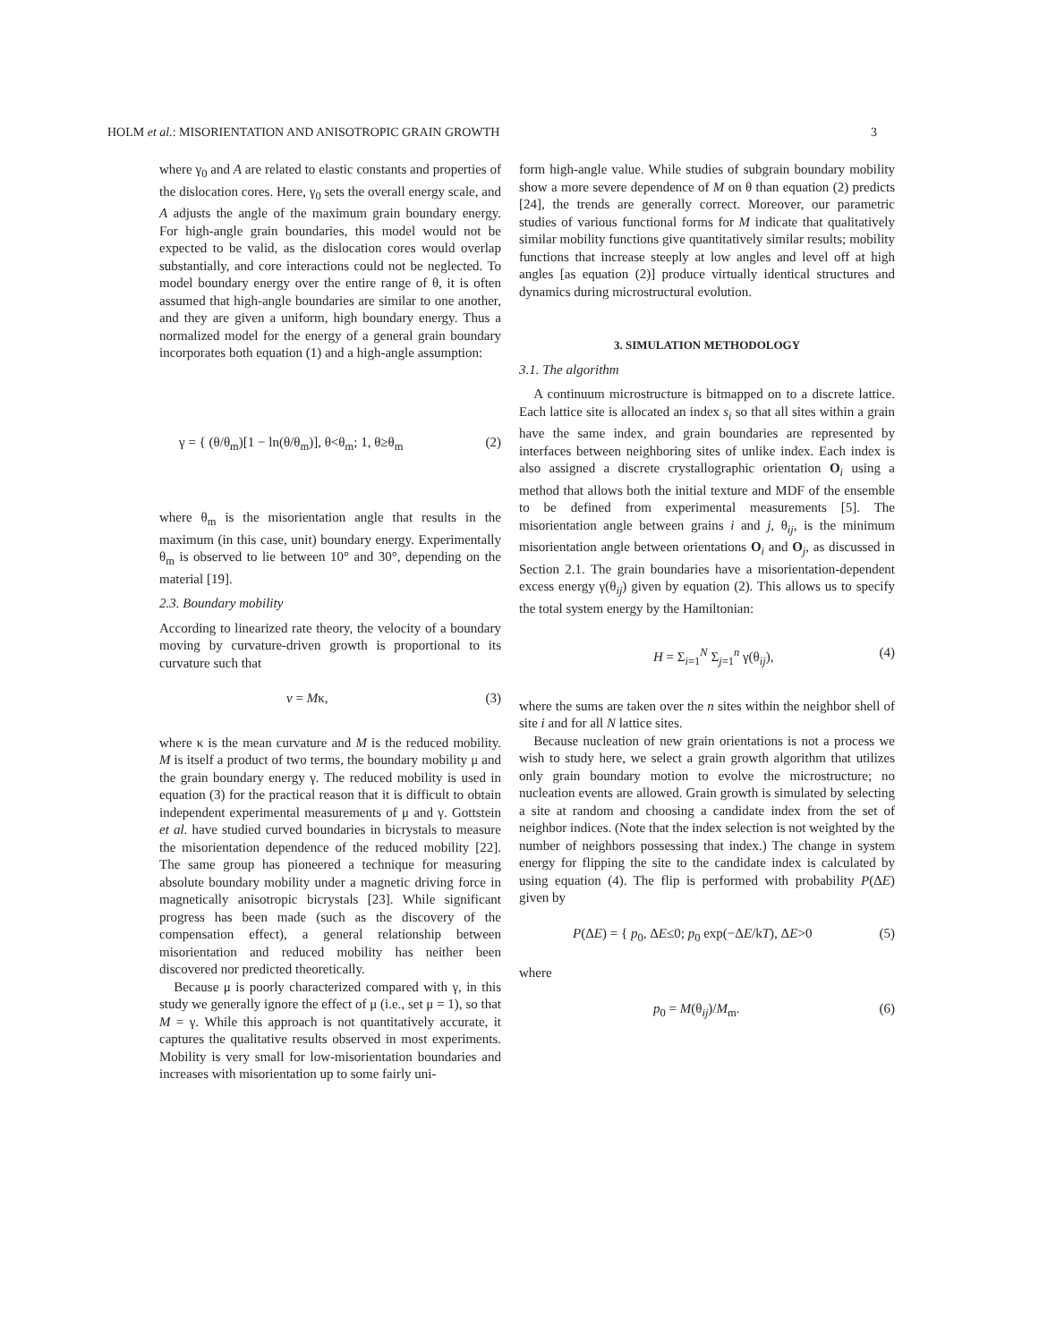HOLM et al.: MISORIENTATION AND ANISOTROPIC GRAIN GROWTH 3
where γ<sub>0</sub> and A are related to elastic constants and properties of the dislocation cores. Here, γ<sub>0</sub> sets the overall energy scale, and A adjusts the angle of the maximum grain boundary energy. For high-angle grain boundaries, this model would not be expected to be valid, as the dislocation cores would overlap substantially, and core interactions could not be neglected. To model boundary energy over the entire range of θ, it is often assumed that high-angle boundaries are similar to one another, and they are given a uniform, high boundary energy. Thus a normalized model for the energy of a general grain boundary incorporates both equation (1) and a high-angle assumption:
γ = { (θ/θ<sub>m</sub>)[1 − ln(θ/θ<sub>m</sub>)], θ<θ<sub>m</sub>; 1, θ≥θ<sub>m</sub> (2)
where θ<sub>m</sub> is the misorientation angle that results in the maximum (in this case, unit) boundary energy. Experimentally θ<sub>m</sub> is observed to lie between 10° and 30°, depending on the material [19].
2.3. Boundary mobility
According to linearized rate theory, the velocity of a boundary moving by curvature-driven growth is proportional to its curvature such that
v = Mκ, (3)
where κ is the mean curvature and M is the reduced mobility. M is itself a product of two terms, the boundary mobility μ and the grain boundary energy γ. The reduced mobility is used in equation (3) for the practical reason that it is difficult to obtain independent experimental measurements of μ and γ. Gottstein et al. have studied curved boundaries in bicrystals to measure the misorientation dependence of the reduced mobility [22]. The same group has pioneered a technique for measuring absolute boundary mobility under a magnetic driving force in magnetically anisotropic bicrystals [23]. While significant progress has been made (such as the discovery of the compensation effect), a general relationship between misorientation and reduced mobility has neither been discovered nor predicted theoretically.
Because μ is poorly characterized compared with γ, in this study we generally ignore the effect of μ (i.e., set μ = 1), so that M = γ. While this approach is not quantitatively accurate, it captures the qualitative results observed in most experiments. Mobility is very small for low-misorientation boundaries and increases with misorientation up to some fairly uni-
form high-angle value. While studies of subgrain boundary mobility show a more severe dependence of M on θ than equation (2) predicts [24], the trends are generally correct. Moreover, our parametric studies of various functional forms for M indicate that qualitatively similar mobility functions give quantitatively similar results; mobility functions that increase steeply at low angles and level off at high angles [as equation (2)] produce virtually identical structures and dynamics during microstructural evolution.
3. SIMULATION METHODOLOGY
3.1. The algorithm
A continuum microstructure is bitmapped on to a discrete lattice. Each lattice site is allocated an index s<sub>i</sub> so that all sites within a grain have the same index, and grain boundaries are represented by interfaces between neighboring sites of unlike index. Each index is also assigned a discrete crystallographic orientation O<sub>i</sub> using a method that allows both the initial texture and MDF of the ensemble to be defined from experimental measurements [5]. The misorientation angle between grains i and j, θ<sub>ij</sub>, is the minimum misorientation angle between orientations O<sub>i</sub> and O<sub>j</sub>, as discussed in Section 2.1. The grain boundaries have a misorientation-dependent excess energy γ(θ<sub>ij</sub>) given by equation (2). This allows us to specify the total system energy by the Hamiltonian:
H = Σ<sub>i=1</sub><sup>N</sup> Σ<sub>j=1</sub><sup>n</sup> γ(θ<sub>ij</sub>), (4)
where the sums are taken over the n sites within the neighbor shell of site i and for all N lattice sites.
Because nucleation of new grain orientations is not a process we wish to study here, we select a grain growth algorithm that utilizes only grain boundary motion to evolve the microstructure; no nucleation events are allowed. Grain growth is simulated by selecting a site at random and choosing a candidate index from the set of neighbor indices. (Note that the index selection is not weighted by the number of neighbors possessing that index.) The change in system energy for flipping the site to the candidate index is calculated by using equation (4). The flip is performed with probability P(ΔE) given by
P(ΔE) = { p<sub>0</sub>, ΔE≤0; p<sub>0</sub> exp(−ΔE/kT), ΔE>0 (5)
where
p<sub>0</sub> = M(θ<sub>ij</sub>)/M<sub>m</sub>. (6)